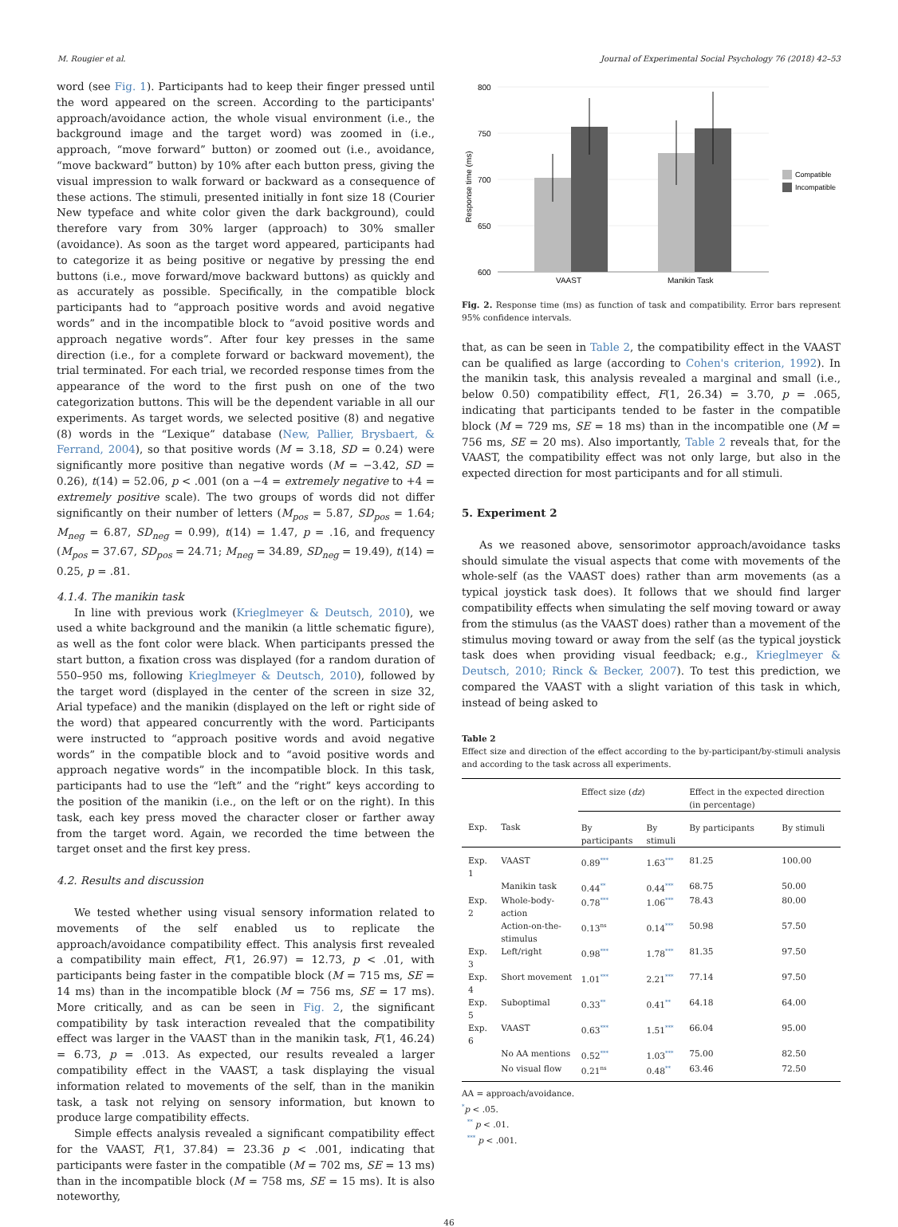M. Rougier et al. Journal of Experimental Social Psychology 76 (2018) 42–53
word (see Fig. 1). Participants had to keep their finger pressed until the word appeared on the screen. According to the participants' approach/avoidance action, the whole visual environment (i.e., the background image and the target word) was zoomed in (i.e., approach, “move forward” button) or zoomed out (i.e., avoidance, “move backward” button) by 10% after each button press, giving the visual impression to walk forward or backward as a consequence of these actions. The stimuli, presented initially in font size 18 (Courier New typeface and white color given the dark background), could therefore vary from 30% larger (approach) to 30% smaller (avoidance). As soon as the target word appeared, participants had to categorize it as being positive or negative by pressing the end buttons (i.e., move forward/move backward buttons) as quickly and as accurately as possible. Specifically, in the compatible block participants had to “approach positive words and avoid negative words” and in the incompatible block to “avoid positive words and approach negative words”. After four key presses in the same direction (i.e., for a complete forward or backward movement), the trial terminated. For each trial, we recorded response times from the appearance of the word to the first push on one of the two categorization buttons. This will be the dependent variable in all our experiments. As target words, we selected positive (8) and negative (8) words in the “Lexique” database (New, Pallier, Brysbaert, & Ferrand, 2004), so that positive words (M = 3.18, SD = 0.24) were significantly more positive than negative words (M = −3.42, SD = 0.26), t(14) = 52.06, p < .001 (on a −4 = extremely negative to +4 = extremely positive scale). The two groups of words did not differ significantly on their number of letters (M<sub>pos</sub> = 5.87, SD<sub>pos</sub> = 1.64; M<sub>neg</sub> = 6.87, SD<sub>neg</sub> = 0.99), t(14) = 1.47, p = .16, and frequency (M<sub>pos</sub> = 37.67, SD<sub>pos</sub> = 24.71; M<sub>neg</sub> = 34.89, SD<sub>neg</sub> = 19.49), t(14) = 0.25, p = .81.
4.1.4. The manikin task
In line with previous work (Krieglmeyer & Deutsch, 2010), we used a white background and the manikin (a little schematic figure), as well as the font color were black. When participants pressed the start button, a fixation cross was displayed (for a random duration of 550–950 ms, following Krieglmeyer & Deutsch, 2010), followed by the target word (displayed in the center of the screen in size 32, Arial typeface) and the manikin (displayed on the left or right side of the word) that appeared concurrently with the word. Participants were instructed to “approach positive words and avoid negative words” in the compatible block and to “avoid positive words and approach negative words” in the incompatible block. In this task, participants had to use the “left” and the “right” keys according to the position of the manikin (i.e., on the left or on the right). In this task, each key press moved the character closer or farther away from the target word. Again, we recorded the time between the target onset and the first key press.
4.2. Results and discussion
We tested whether using visual sensory information related to movements of the self enabled us to replicate the approach/avoidance compatibility effect. This analysis first revealed a compatibility main effect, F(1, 26.97) = 12.73, p < .01, with participants being faster in the compatible block (M = 715 ms, SE = 14 ms) than in the incompatible block (M = 756 ms, SE = 17 ms). More critically, and as can be seen in Fig. 2, the significant compatibility by task interaction revealed that the compatibility effect was larger in the VAAST than in the manikin task, F(1, 46.24) = 6.73, p = .013. As expected, our results revealed a larger compatibility effect in the VAAST, a task displaying the visual information related to movements of the self, than in the manikin task, a task not relying on sensory information, but known to produce large compatibility effects.
Simple effects analysis revealed a significant compatibility effect for the VAAST, F(1, 37.84) = 23.36 p < .001, indicating that participants were faster in the compatible (M = 702 ms, SE = 13 ms) than in the incompatible block (M = 758 ms, SE = 15 ms). It is also noteworthy,
800
750
700
650
600
Response time (ms)
VAAST
Manikin Task
Compatible
Incompatible
Fig. 2. Response time (ms) as function of task and compatibility. Error bars represent 95% confidence intervals.
that, as can be seen in Table 2, the compatibility effect in the VAAST can be qualified as large (according to Cohen's criterion, 1992). In the manikin task, this analysis revealed a marginal and small (i.e., below 0.50) compatibility effect, F(1, 26.34) = 3.70, p = .065, indicating that participants tended to be faster in the compatible block (M = 729 ms, SE = 18 ms) than in the incompatible one (M = 756 ms, SE = 20 ms). Also importantly, Table 2 reveals that, for the VAAST, the compatibility effect was not only large, but also in the expected direction for most participants and for all stimuli.
5. Experiment 2
As we reasoned above, sensorimotor approach/avoidance tasks should simulate the visual aspects that come with movements of the whole-self (as the VAAST does) rather than arm movements (as a typical joystick task does). It follows that we should find larger compatibility effects when simulating the self moving toward or away from the stimulus (as the VAAST does) rather than a movement of the stimulus moving toward or away from the self (as the typical joystick task does when providing visual feedback; e.g., Krieglmeyer & Deutsch, 2010; Rinck & Becker, 2007). To test this prediction, we compared the VAAST with a slight variation of this task in which, instead of being asked to
Table 2
Effect size and direction of the effect according to the by-participant/by-stimuli analysis and according to the task across all experiments.
| | | Effect size ( dz ) | | Effect in the expected direction (in percentage) | |
| --- | --- | --- | --- | --- | --- |
| Exp. | Task | By participants | By stimuli | By participants | By stimuli |
| Exp. 1 | VAAST | 0.89<sup>***</sup> | 1.63<sup>***</sup> | 81.25 | 100.00 |
| | Manikin task | 0.44<sup>**</sup> | 0.44<sup>***</sup> | 68.75 | 50.00 |
| Exp. 2 | Whole-body-action | 0.78<sup>***</sup> | 1.06<sup>***</sup> | 78.43 | 80.00 |
| | Action-on-the-stimulus | 0.13<sup>ns</sup> | 0.14<sup>***</sup> | 50.98 | 57.50 |
| Exp. 3 | Left/right | 0.98<sup>***</sup> | 1.78<sup>***</sup> | 81.35 | 97.50 |
| Exp. 4 | Short movement | 1.01<sup>***</sup> | 2.21<sup>***</sup> | 77.14 | 97.50 |
| Exp. 5 | Suboptimal | 0.33<sup>**</sup> | 0.41<sup>**</sup> | 64.18 | 64.00 |
| Exp. 6 | VAAST | 0.63<sup>***</sup> | 1.51<sup>***</sup> | 66.04 | 95.00 |
| | No AA mentions | 0.52<sup>***</sup> | 1.03<sup>***</sup> | 75.00 | 82.50 |
| | No visual flow | 0.21<sup>ns</sup> | 0.48<sup>**</sup> | 63.46 | 72.50 |
AA = approach/avoidance.
<sup>*</sup> p < .05.
<sup>**</sup> p < .01.
<sup>***</sup> p < .001.
46